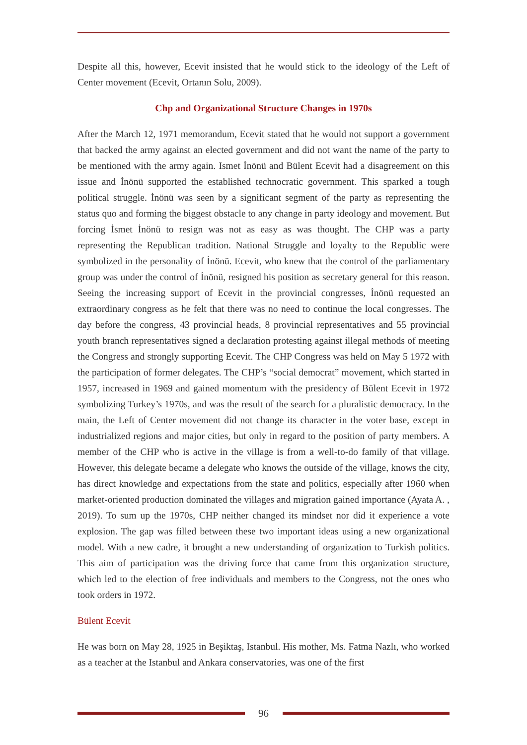Despite all this, however, Ecevit insisted that he would stick to the ideology of the Left of Center movement (Ecevit, Ortanın Solu, 2009).
Chp and Organizational Structure Changes in 1970s
After the March 12, 1971 memorandum, Ecevit stated that he would not support a government that backed the army against an elected government and did not want the name of the party to be mentioned with the army again. Ismet İnönü and Bülent Ecevit had a disagreement on this issue and İnönü supported the established technocratic government. This sparked a tough political struggle. İnönü was seen by a significant segment of the party as representing the status quo and forming the biggest obstacle to any change in party ideology and movement. But forcing İsmet İnönü to resign was not as easy as was thought. The CHP was a party representing the Republican tradition. National Struggle and loyalty to the Republic were symbolized in the personality of İnönü. Ecevit, who knew that the control of the parliamentary group was under the control of İnönü, resigned his position as secretary general for this reason. Seeing the increasing support of Ecevit in the provincial congresses, İnönü requested an extraordinary congress as he felt that there was no need to continue the local congresses. The day before the congress, 43 provincial heads, 8 provincial representatives and 55 provincial youth branch representatives signed a declaration protesting against illegal methods of meeting the Congress and strongly supporting Ecevit. The CHP Congress was held on May 5 1972 with the participation of former delegates. The CHP’s “social democrat” movement, which started in 1957, increased in 1969 and gained momentum with the presidency of Bülent Ecevit in 1972 symbolizing Turkey’s 1970s, and was the result of the search for a pluralistic democracy. In the main, the Left of Center movement did not change its character in the voter base, except in industrialized regions and major cities, but only in regard to the position of party members. A member of the CHP who is active in the village is from a well-to-do family of that village. However, this delegate became a delegate who knows the outside of the village, knows the city, has direct knowledge and expectations from the state and politics, especially after 1960 when market-oriented production dominated the villages and migration gained importance (Ayata A. , 2019). To sum up the 1970s, CHP neither changed its mindset nor did it experience a vote explosion. The gap was filled between these two important ideas using a new organizational model. With a new cadre, it brought a new understanding of organization to Turkish politics. This aim of participation was the driving force that came from this organization structure, which led to the election of free individuals and members to the Congress, not the ones who took orders in 1972.
Bülent Ecevit
He was born on May 28, 1925 in Beşiktaş, Istanbul. His mother, Ms. Fatma Nazlı, who worked as a teacher at the Istanbul and Ankara conservatories, was one of the first
96